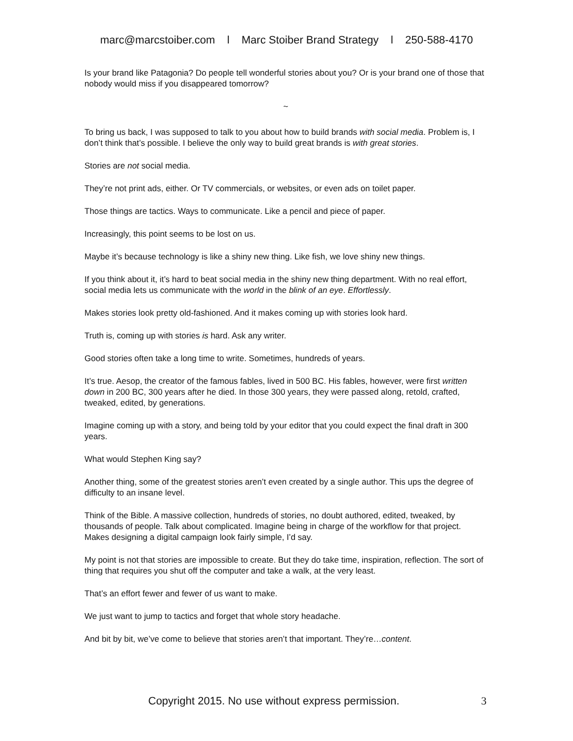marc@marcstoiber.com l Marc Stoiber Brand Strategy l 250-588-4170
Is your brand like Patagonia? Do people tell wonderful stories about you? Or is your brand one of those that nobody would miss if you disappeared tomorrow?
~
To bring us back, I was supposed to talk to you about how to build brands with social media. Problem is, I don’t think that’s possible. I believe the only way to build great brands is with great stories.
Stories are not social media.
They’re not print ads, either. Or TV commercials, or websites, or even ads on toilet paper.
Those things are tactics. Ways to communicate. Like a pencil and piece of paper.
Increasingly, this point seems to be lost on us.
Maybe it’s because technology is like a shiny new thing. Like fish, we love shiny new things.
If you think about it, it’s hard to beat social media in the shiny new thing department. With no real effort, social media lets us communicate with the world in the blink of an eye. Effortlessly.
Makes stories look pretty old-fashioned. And it makes coming up with stories look hard.
Truth is, coming up with stories is hard. Ask any writer.
Good stories often take a long time to write. Sometimes, hundreds of years.
It’s true. Aesop, the creator of the famous fables, lived in 500 BC. His fables, however, were first written down in 200 BC, 300 years after he died. In those 300 years, they were passed along, retold, crafted, tweaked, edited, by generations.
Imagine coming up with a story, and being told by your editor that you could expect the final draft in 300 years.
What would Stephen King say?
Another thing, some of the greatest stories aren’t even created by a single author. This ups the degree of difficulty to an insane level.
Think of the Bible. A massive collection, hundreds of stories, no doubt authored, edited, tweaked, by thousands of people. Talk about complicated. Imagine being in charge of the workflow for that project. Makes designing a digital campaign look fairly simple, I’d say.
My point is not that stories are impossible to create. But they do take time, inspiration, reflection. The sort of thing that requires you shut off the computer and take a walk, at the very least.
That’s an effort fewer and fewer of us want to make.
We just want to jump to tactics and forget that whole story headache.
And bit by bit, we’ve come to believe that stories aren’t that important. They’re…content.
Copyright 2015. No use without express permission. 3